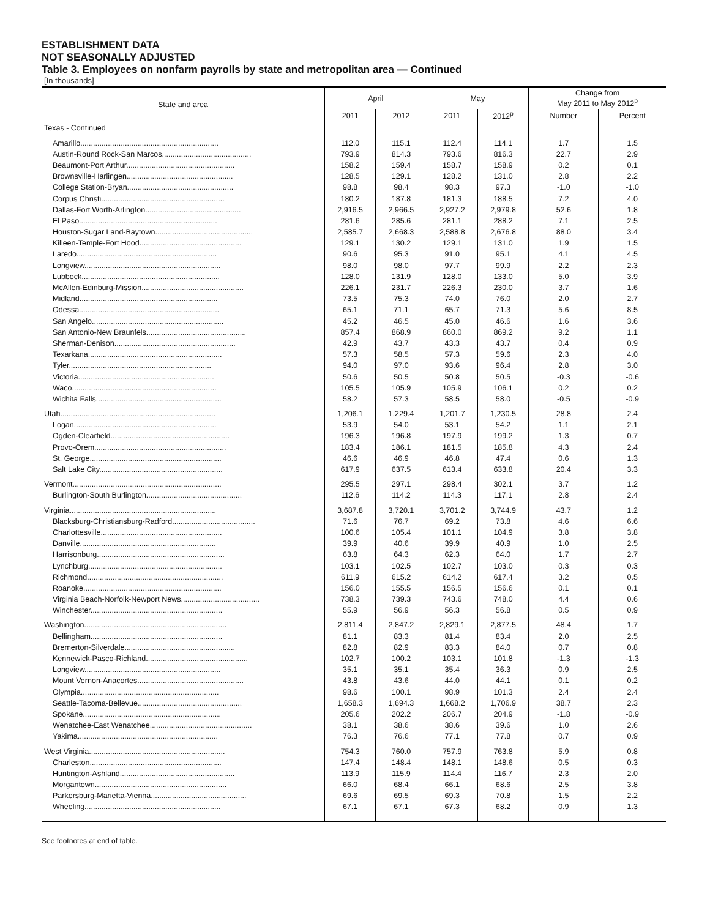ESTABLISHMENT DATA
NOT SEASONALLY ADJUSTED
Table 3. Employees on nonfarm payrolls by state and metropolitan area — Continued
[In thousands]
| State and area | April | | May | | Change from May 2011 to May 2012<sup>p</sup> | |
| --- | --- | --- | --- | --- | --- | --- |
| | 2011 | 2012 | 2011 | 2012<sup>p</sup> | Number | Percent |
| Texas - Continued | | | | | | |
| Amarillo................................................................. | 112.0 | 115.1 | 112.4 | 114.1 | 1.7 | 1.5 |
| Austin-Round Rock-San Marcos.......................................... | 793.9 | 814.3 | 793.6 | 816.3 | 22.7 | 2.9 |
| Beaumont-Port Arthur................................................... | 158.2 | 159.4 | 158.7 | 158.9 | 0.2 | 0.1 |
| Brownsville-Harlingen.................................................. | 128.5 | 129.1 | 128.2 | 131.0 | 2.8 | 2.2 |
| College Station-Bryan.................................................. | 98.8 | 98.4 | 98.3 | 97.3 | -1.0 | -1.0 |
| Corpus Christi.......................................................... | 180.2 | 187.8 | 181.3 | 188.5 | 7.2 | 4.0 |
| Dallas-Fort Worth-Arlington............................................. | 2,916.5 | 2,966.5 | 2,927.2 | 2,979.8 | 52.6 | 1.8 |
| El Paso................................................................. | 281.6 | 285.6 | 281.1 | 288.2 | 7.1 | 2.5 |
| Houston-Sugar Land-Baytown.............................................. | 2,585.7 | 2,668.3 | 2,588.8 | 2,676.8 | 88.0 | 3.4 |
| Killeen-Temple-Fort Hood................................................ | 129.1 | 130.2 | 129.1 | 131.0 | 1.9 | 1.5 |
| Laredo.................................................................. | 90.6 | 95.3 | 91.0 | 95.1 | 4.1 | 4.5 |
| Longview................................................................ | 98.0 | 98.0 | 97.7 | 99.9 | 2.2 | 2.3 |
| Lubbock................................................................. | 128.0 | 131.9 | 128.0 | 133.0 | 5.0 | 3.9 |
| McAllen-Edinburg-Mission................................................ | 226.1 | 231.7 | 226.3 | 230.0 | 3.7 | 1.6 |
| Midland................................................................. | 73.5 | 75.3 | 74.0 | 76.0 | 2.0 | 2.7 |
| Odessa.................................................................. | 65.1 | 71.1 | 65.7 | 71.3 | 5.6 | 8.5 |
| San Angelo.............................................................. | 45.2 | 46.5 | 45.0 | 46.6 | 1.6 | 3.6 |
| San Antonio-New Braunfels............................................... | 857.4 | 868.9 | 860.0 | 869.2 | 9.2 | 1.1 |
| Sherman-Denison......................................................... | 42.9 | 43.7 | 43.3 | 43.7 | 0.4 | 0.9 |
| Texarkana............................................................... | 57.3 | 58.5 | 57.3 | 59.6 | 2.3 | 4.0 |
| Tyler................................................................... | 94.0 | 97.0 | 93.6 | 96.4 | 2.8 | 3.0 |
| Victoria................................................................ | 50.6 | 50.5 | 50.8 | 50.5 | -0.3 | -0.6 |
| Waco.................................................................... | 105.5 | 105.9 | 105.9 | 106.1 | 0.2 | 0.2 |
| Wichita Falls........................................................... | 58.2 | 57.3 | 58.5 | 58.0 | -0.5 | -0.9 |
| Utah......................................................................... | 1,206.1 | 1,229.4 | 1,201.7 | 1,230.5 | 28.8 | 2.4 |
| Logan................................................................... | 53.9 | 54.0 | 53.1 | 54.2 | 1.1 | 2.1 |
| Ogden-Clearfield........................................................ | 196.3 | 196.8 | 197.9 | 199.2 | 1.3 | 0.7 |
| Provo-Orem.............................................................. | 183.4 | 186.1 | 181.5 | 185.8 | 4.3 | 2.4 |
| St. George.............................................................. | 46.6 | 46.9 | 46.8 | 47.4 | 0.6 | 1.3 |
| Salt Lake City.......................................................... | 617.9 | 637.5 | 613.4 | 633.8 | 20.4 | 3.3 |
| Vermont...................................................................... | 295.5 | 297.1 | 298.4 | 302.1 | 3.7 | 1.2 |
| Burlington-South Burlington............................................. | 112.6 | 114.2 | 114.3 | 117.1 | 2.8 | 2.4 |
| Virginia..................................................................... | 3,687.8 | 3,720.1 | 3,701.2 | 3,744.9 | 43.7 | 1.2 |
| Blacksburg-Christiansburg-Radford....................................... | 71.6 | 76.7 | 69.2 | 73.8 | 4.6 | 6.6 |
| Charlottesville......................................................... | 100.6 | 105.4 | 101.1 | 104.9 | 3.8 | 3.8 |
| Danville................................................................ | 39.9 | 40.6 | 39.9 | 40.9 | 1.0 | 2.5 |
| Harrisonburg............................................................ | 63.8 | 64.3 | 62.3 | 64.0 | 1.7 | 2.7 |
| Lynchburg............................................................... | 103.1 | 102.5 | 102.7 | 103.0 | 0.3 | 0.3 |
| Richmond................................................................ | 611.9 | 615.2 | 614.2 | 617.4 | 3.2 | 0.5 |
| Roanoke................................................................. | 156.0 | 155.5 | 156.5 | 156.6 | 0.1 | 0.1 |
| Virginia Beach-Norfolk-Newport News..................................... | 738.3 | 739.3 | 743.6 | 748.0 | 4.4 | 0.6 |
| Winchester.............................................................. | 55.9 | 56.9 | 56.3 | 56.8 | 0.5 | 0.9 |
| Washington................................................................... | 2,811.4 | 2,847.2 | 2,829.1 | 2,877.5 | 48.4 | 1.7 |
| Bellingham.............................................................. | 81.1 | 83.3 | 81.4 | 83.4 | 2.0 | 2.5 |
| Bremerton-Silverdale.................................................... | 82.8 | 82.9 | 83.3 | 84.0 | 0.7 | 0.8 |
| Kennewick-Pasco-Richland................................................ | 102.7 | 100.2 | 103.1 | 101.8 | -1.3 | -1.3 |
| Longview................................................................ | 35.1 | 35.1 | 35.4 | 36.3 | 0.9 | 2.5 |
| Mount Vernon-Anacortes.................................................. | 43.8 | 43.6 | 44.0 | 44.1 | 0.1 | 0.2 |
| Olympia................................................................. | 98.6 | 100.1 | 98.9 | 101.3 | 2.4 | 2.4 |
| Seattle-Tacoma-Bellevue................................................. | 1,658.3 | 1,694.3 | 1,668.2 | 1,706.9 | 38.7 | 2.3 |
| Spokane................................................................. | 205.6 | 202.2 | 206.7 | 204.9 | -1.8 | -0.9 |
| Wenatchee-East Wenatchee................................................ | 38.1 | 38.6 | 38.6 | 39.6 | 1.0 | 2.6 |
| Yakima.................................................................. | 76.3 | 76.6 | 77.1 | 77.8 | 0.7 | 0.9 |
| West Virginia................................................................ | 754.3 | 760.0 | 757.9 | 763.8 | 5.9 | 0.8 |
| Charleston.............................................................. | 147.4 | 148.4 | 148.1 | 148.6 | 0.5 | 0.3 |
| Huntington-Ashland...................................................... | 113.9 | 115.9 | 114.4 | 116.7 | 2.3 | 2.0 |
| Morgantown.............................................................. | 66.0 | 68.4 | 66.1 | 68.6 | 2.5 | 3.8 |
| Parkersburg-Marietta-Vienna............................................. | 69.6 | 69.5 | 69.3 | 70.8 | 1.5 | 2.2 |
| Wheeling................................................................ | 67.1 | 67.1 | 67.3 | 68.2 | 0.9 | 1.3 |
See footnotes at end of table.